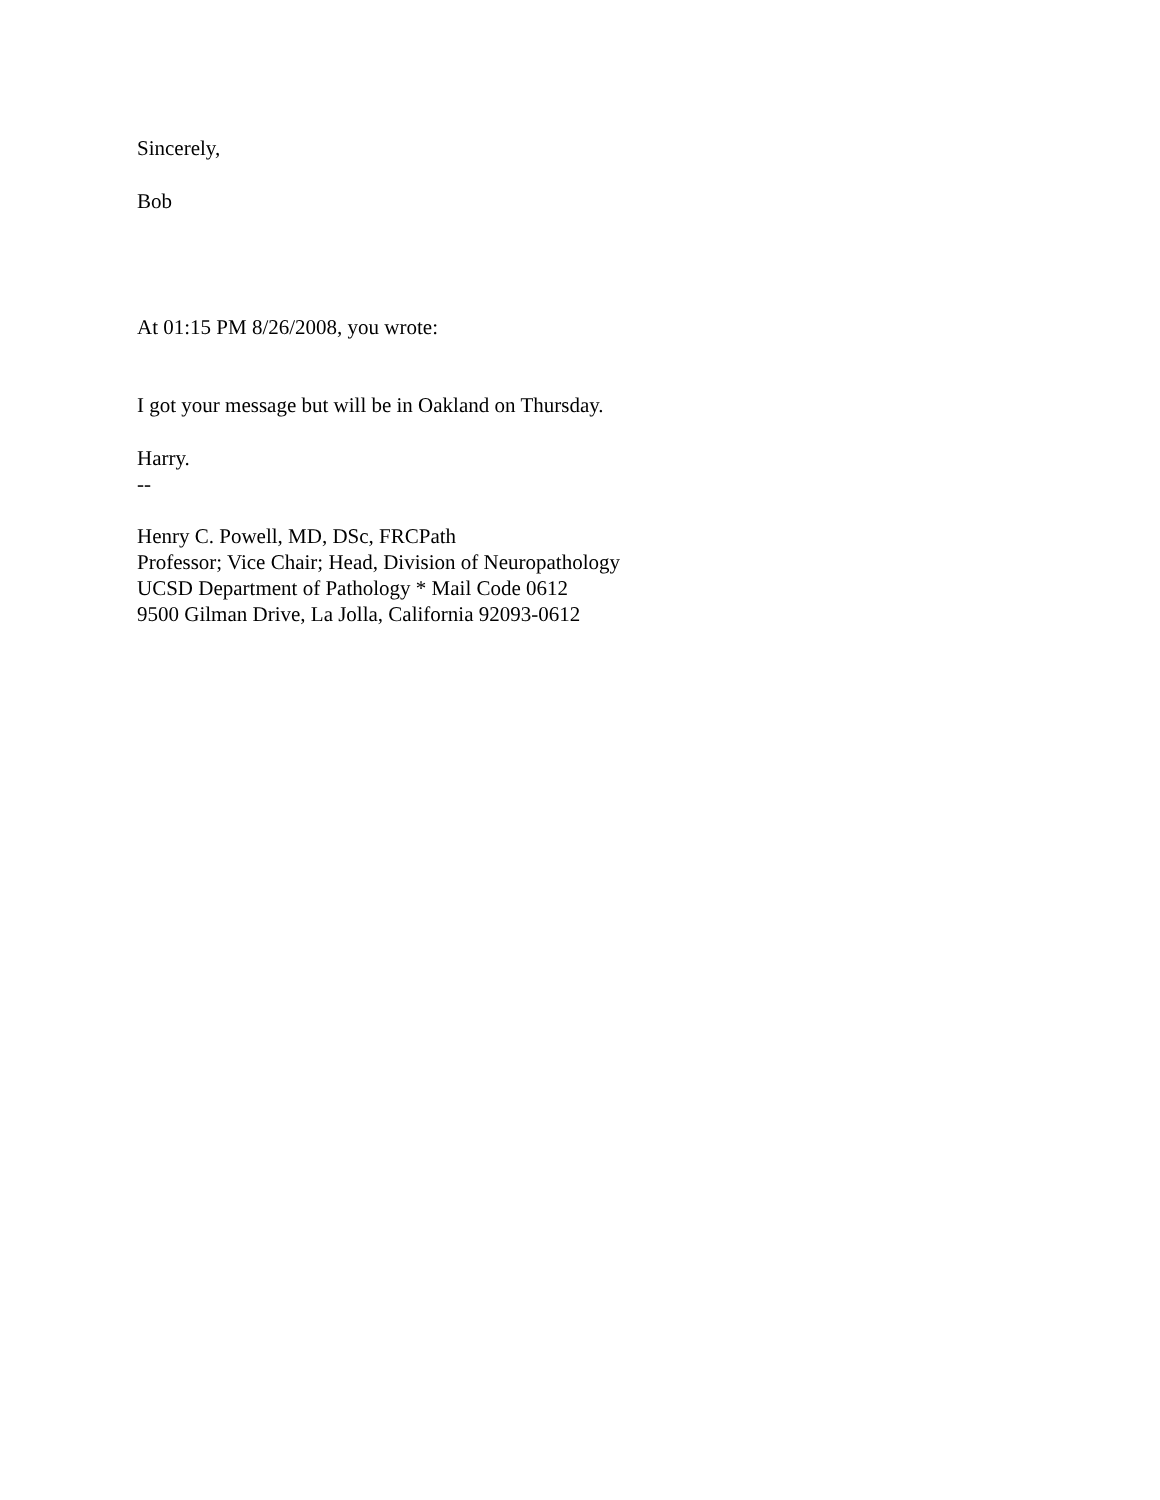Sincerely,
Bob
At 01:15 PM 8/26/2008, you wrote:
I got your message but will be in Oakland on Thursday.
Harry.
--
Henry C. Powell, MD, DSc, FRCPath
Professor; Vice Chair; Head, Division of Neuropathology
UCSD Department of Pathology * Mail Code 0612
9500 Gilman Drive, La Jolla, California 92093-0612